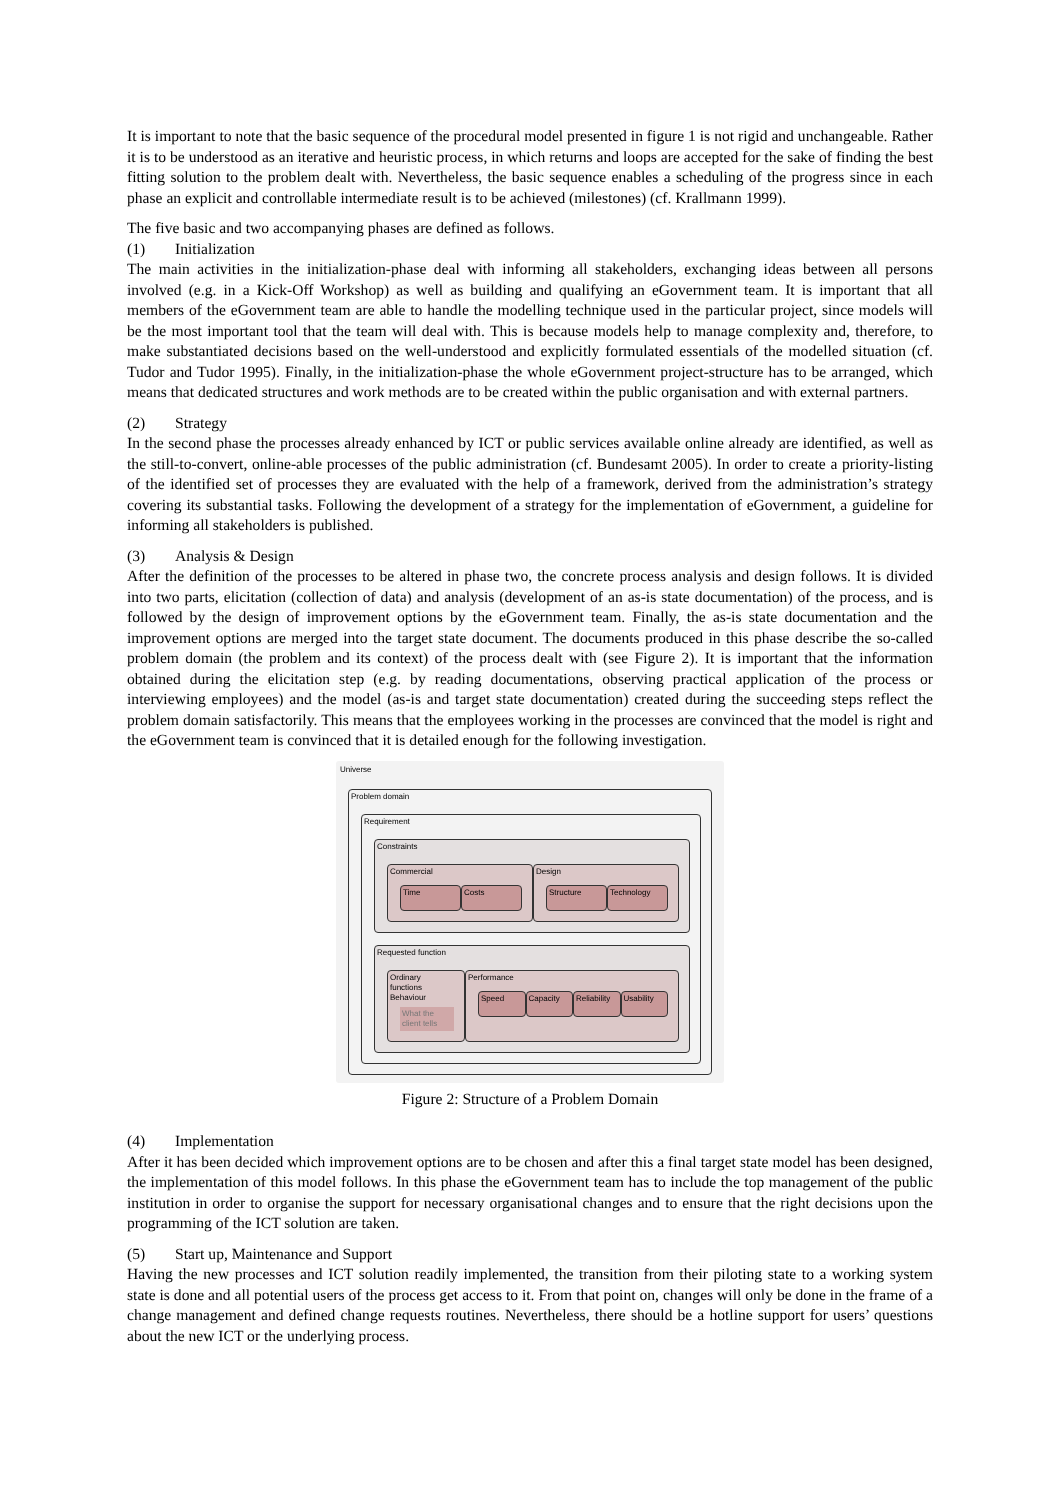It is important to note that the basic sequence of the procedural model presented in figure 1 is not rigid and unchangeable. Rather it is to be understood as an iterative and heuristic process, in which returns and loops are accepted for the sake of finding the best fitting solution to the problem dealt with. Nevertheless, the basic sequence enables a scheduling of the progress since in each phase an explicit and controllable intermediate result is to be achieved (milestones) (cf. Krallmann 1999).
The five basic and two accompanying phases are defined as follows.
(1) Initialization
The main activities in the initialization-phase deal with informing all stakeholders, exchanging ideas between all persons involved (e.g. in a Kick-Off Workshop) as well as building and qualifying an eGovernment team. It is important that all members of the eGovernment team are able to handle the modelling technique used in the particular project, since models will be the most important tool that the team will deal with. This is because models help to manage complexity and, therefore, to make substantiated decisions based on the well-understood and explicitly formulated essentials of the modelled situation (cf. Tudor and Tudor 1995). Finally, in the initialization-phase the whole eGovernment project-structure has to be arranged, which means that dedicated structures and work methods are to be created within the public organisation and with external partners.
(2) Strategy
In the second phase the processes already enhanced by ICT or public services available online already are identified, as well as the still-to-convert, online-able processes of the public administration (cf. Bundesamt 2005). In order to create a priority-listing of the identified set of processes they are evaluated with the help of a framework, derived from the administration’s strategy covering its substantial tasks. Following the development of a strategy for the implementation of eGovernment, a guideline for informing all stakeholders is published.
(3) Analysis & Design
After the definition of the processes to be altered in phase two, the concrete process analysis and design follows. It is divided into two parts, elicitation (collection of data) and analysis (development of an as-is state documentation) of the process, and is followed by the design of improvement options by the eGovernment team. Finally, the as-is state documentation and the improvement options are merged into the target state document. The documents produced in this phase describe the so-called problem domain (the problem and its context) of the process dealt with (see Figure 2). It is important that the information obtained during the elicitation step (e.g. by reading documentations, observing practical application of the process or interviewing employees) and the model (as-is and target state documentation) created during the succeeding steps reflect the problem domain satisfactorily. This means that the employees working in the processes are convinced that the model is right and the eGovernment team is convinced that it is detailed enough for the following investigation.
Universe
Problem domain
Requirement
Constraints
Commercial
Time Costs
Design
Structure Technology
Requested function
Ordinary functions Behaviour
What the client tells
Performance
Speed Capacity Reliability Usability
Figure 2: Structure of a Problem Domain
(4) Implementation
After it has been decided which improvement options are to be chosen and after this a final target state model has been designed, the implementation of this model follows. In this phase the eGovernment team has to include the top management of the public institution in order to organise the support for necessary organisational changes and to ensure that the right decisions upon the programming of the ICT solution are taken.
(5) Start up, Maintenance and Support
Having the new processes and ICT solution readily implemented, the transition from their piloting state to a working system state is done and all potential users of the process get access to it. From that point on, changes will only be done in the frame of a change management and defined change requests routines. Nevertheless, there should be a hotline support for users’ questions about the new ICT or the underlying process.